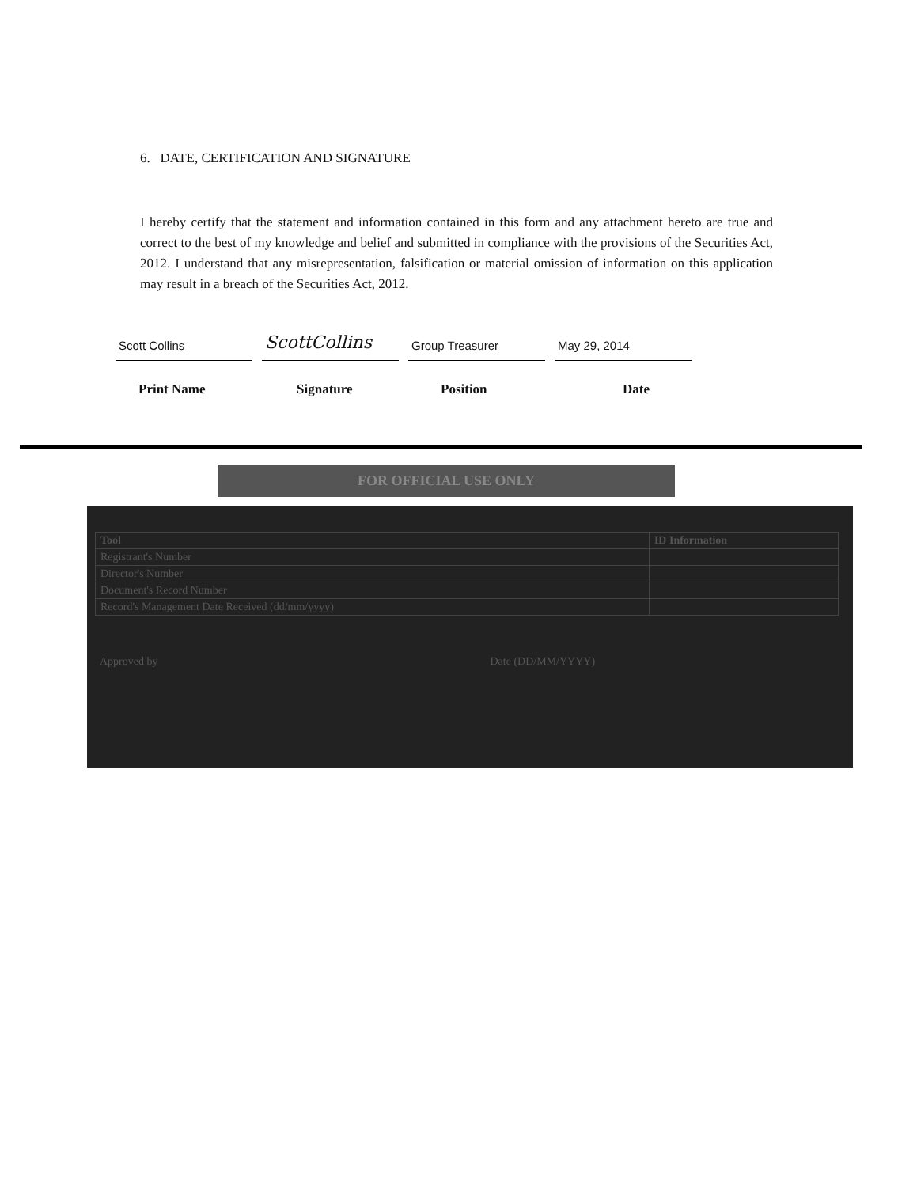6. DATE, CERTIFICATION AND SIGNATURE
I hereby certify that the statement and information contained in this form and any attachment hereto are true and correct to the best of my knowledge and belief and submitted in compliance with the provisions of the Securities Act, 2012. I understand that any misrepresentation, falsification or material omission of information on this application may result in a breach of the Securities Act, 2012.
Scott Collins
ScottCollins
Group Treasurer May 29, 2014
Print Name Signature Position Date
FOR OFFICIAL USE ONLY
| Tool | ID Information |
| --- | --- |
| Registrant's Number | |
| Director's Number | |
| Document's Record Number | |
| Record's Management Date Received (dd/mm/yyyy) | |
Approved by Date (DD/MM/YYYY)